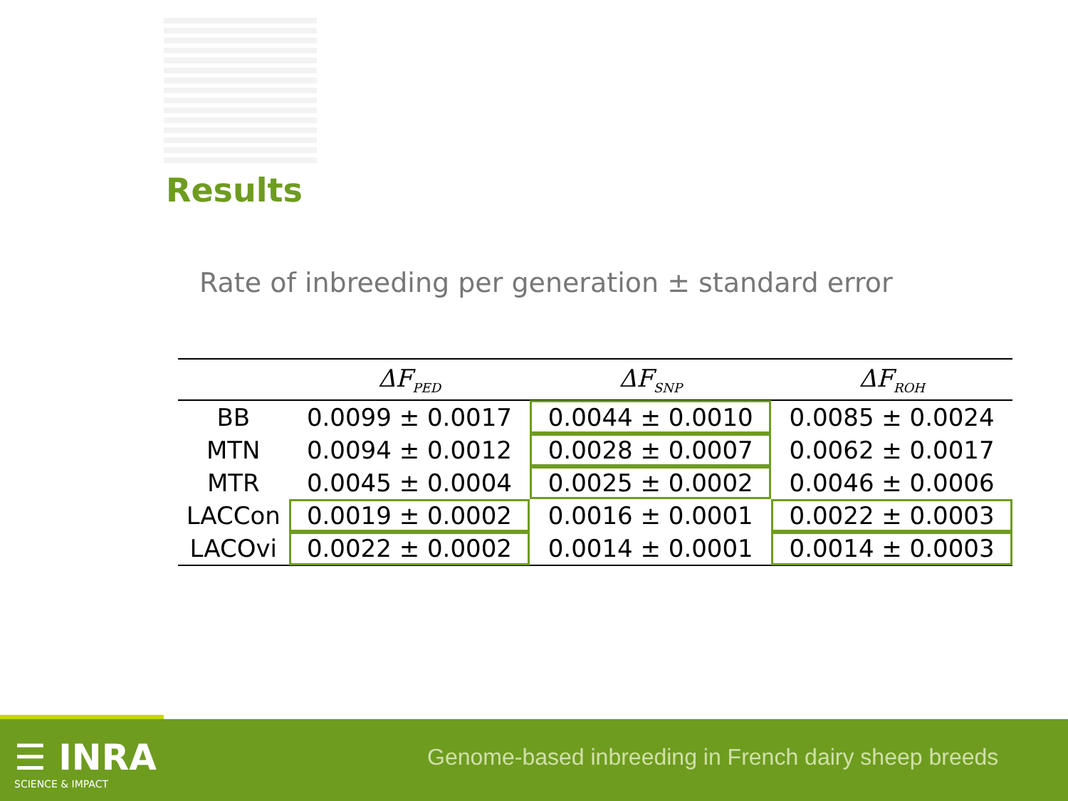Results
Rate of inbreeding per generation ± standard error
| | ΔF<sub>PED</sub> | ΔF<sub>SNP</sub> | ΔF<sub>ROH</sub> |
| --- | --- | --- | --- |
| BB | 0.0099 ± 0.0017 | 0.0044 ± 0.0010 | 0.0085 ± 0.0024 |
| MTN | 0.0094 ± 0.0012 | 0.0028 ± 0.0007 | 0.0062 ± 0.0017 |
| MTR | 0.0045 ± 0.0004 | 0.0025 ± 0.0002 | 0.0046 ± 0.0006 |
| LACCon | 0.0019 ± 0.0002 | 0.0016 ± 0.0001 | 0.0022 ± 0.0003 |
| LACOvi | 0.0022 ± 0.0002 | 0.0014 ± 0.0001 | 0.0014 ± 0.0003 |
☰ INRA
SCIENCE & IMPACT
Genome-based inbreeding in French dairy sheep breeds